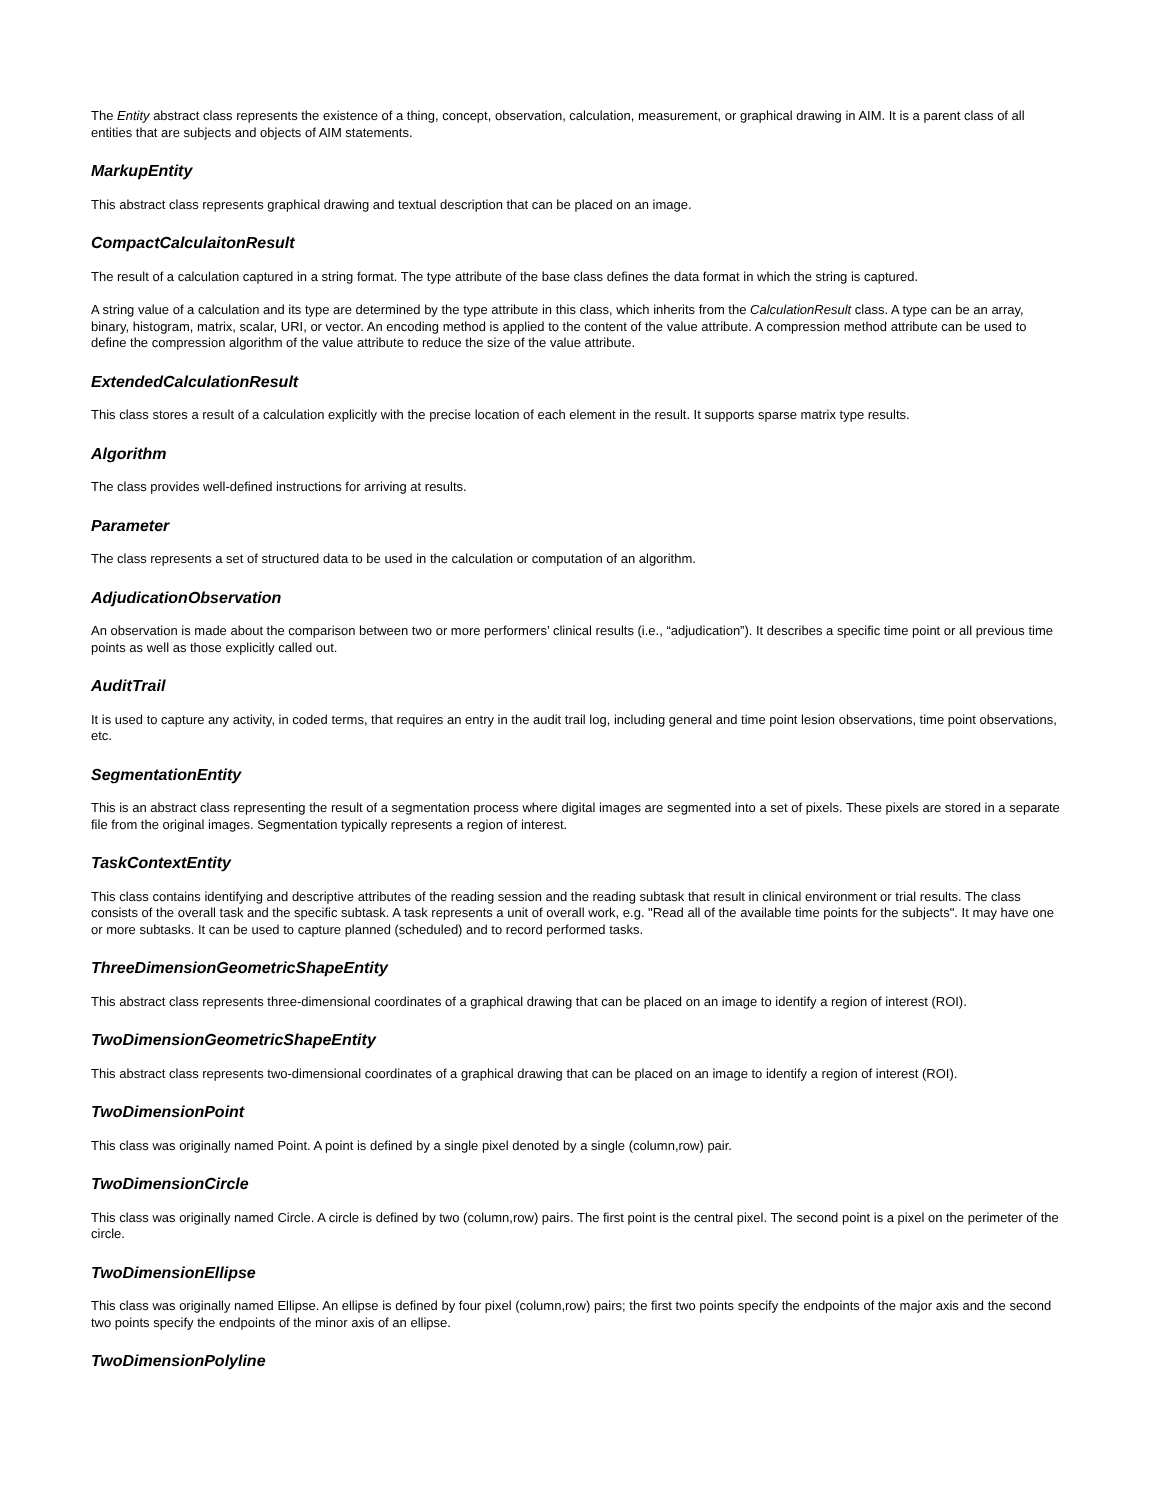The Entity abstract class represents the existence of a thing, concept, observation, calculation, measurement, or graphical drawing in AIM. It is a parent class of all entities that are subjects and objects of AIM statements.
MarkupEntity
This abstract class represents graphical drawing and textual description that can be placed on an image.
CompactCalculaitonResult
The result of a calculation captured in a string format. The type attribute of the base class defines the data format in which the string is captured.
A string value of a calculation and its type are determined by the type attribute in this class, which inherits from the CalculationResult class. A type can be an array, binary, histogram, matrix, scalar, URI, or vector. An encoding method is applied to the content of the value attribute. A compression method attribute can be used to define the compression algorithm of the value attribute to reduce the size of the value attribute.
ExtendedCalculationResult
This class stores a result of a calculation explicitly with the precise location of each element in the result. It supports sparse matrix type results.
Algorithm
The class provides well-defined instructions for arriving at results.
Parameter
The class represents a set of structured data to be used in the calculation or computation of an algorithm.
AdjudicationObservation
An observation is made about the comparison between two or more performers’ clinical results (i.e., “adjudication”). It describes a specific time point or all previous time points as well as those explicitly called out.
AuditTrail
It is used to capture any activity, in coded terms, that requires an entry in the audit trail log, including general and time point lesion observations, time point observations, etc.
SegmentationEntity
This is an abstract class representing the result of a segmentation process where digital images are segmented into a set of pixels. These pixels are stored in a separate file from the original images. Segmentation typically represents a region of interest.
TaskContextEntity
This class contains identifying and descriptive attributes of the reading session and the reading subtask that result in clinical environment or trial results. The class consists of the overall task and the specific subtask. A task represents a unit of overall work, e.g. "Read all of the available time points for the subjects". It may have one or more subtasks. It can be used to capture planned (scheduled) and to record performed tasks.
ThreeDimensionGeometricShapeEntity
This abstract class represents three-dimensional coordinates of a graphical drawing that can be placed on an image to identify a region of interest (ROI).
TwoDimensionGeometricShapeEntity
This abstract class represents two-dimensional coordinates of a graphical drawing that can be placed on an image to identify a region of interest (ROI).
TwoDimensionPoint
This class was originally named Point. A point is defined by a single pixel denoted by a single (column,row) pair.
TwoDimensionCircle
This class was originally named Circle. A circle is defined by two (column,row) pairs. The first point is the central pixel. The second point is a pixel on the perimeter of the circle.
TwoDimensionEllipse
This class was originally named Ellipse. An ellipse is defined by four pixel (column,row) pairs; the first two points specify the endpoints of the major axis and the second two points specify the endpoints of the minor axis of an ellipse.
TwoDimensionPolyline